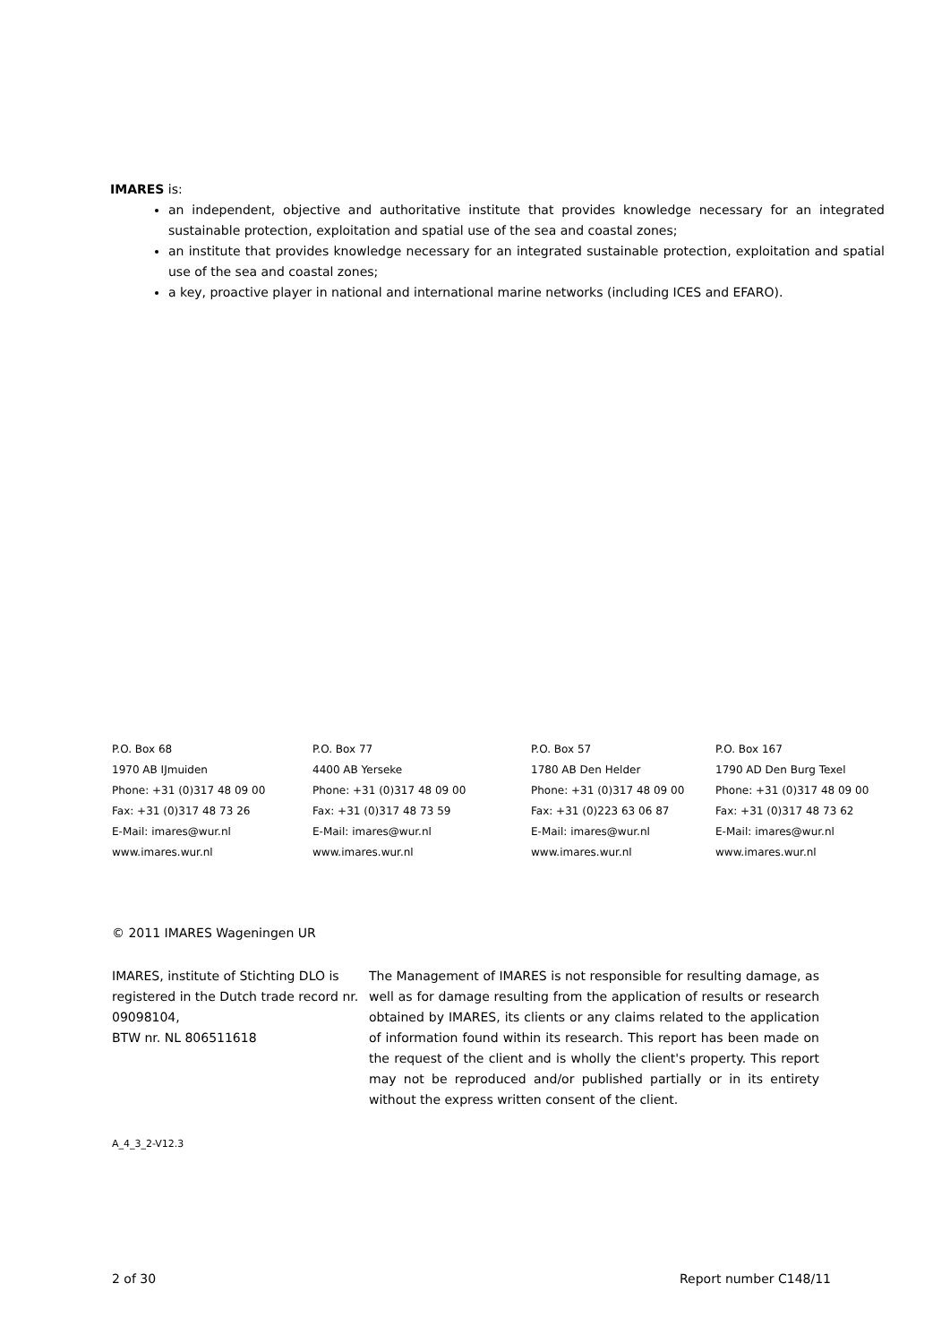IMARES is:
an independent, objective and authoritative institute that provides knowledge necessary for an integrated sustainable protection, exploitation and spatial use of the sea and coastal zones;
an institute that provides knowledge necessary for an integrated sustainable protection, exploitation and spatial use of the sea and coastal zones;
a key, proactive player in national and international marine networks (including ICES and EFARO).
| P.O. Box 68 1970 AB IJmuiden Phone: +31 (0)317 48 09 00 Fax: +31 (0)317 48 73 26 E-Mail: imares@wur.nl www.imares.wur.nl | P.O. Box 77 4400 AB Yerseke Phone: +31 (0)317 48 09 00 Fax: +31 (0)317 48 73 59 E-Mail: imares@wur.nl www.imares.wur.nl | P.O. Box 57 1780 AB Den Helder Phone: +31 (0)317 48 09 00 Fax: +31 (0)223 63 06 87 E-Mail: imares@wur.nl www.imares.wur.nl | P.O. Box 167 1790 AD Den Burg Texel Phone: +31 (0)317 48 09 00 Fax: +31 (0)317 48 73 62 E-Mail: imares@wur.nl www.imares.wur.nl |
© 2011 IMARES Wageningen UR
IMARES, institute of Stichting DLO is registered in the Dutch trade record nr. 09098104,
BTW nr. NL 806511618
The Management of IMARES is not responsible for resulting damage, as well as for damage resulting from the application of results or research obtained by IMARES, its clients or any claims related to the application of information found within its research. This report has been made on the request of the client and is wholly the client's property. This report may not be reproduced and/or published partially or in its entirety without the express written consent of the client.
A_4_3_2-V12.3
2 of 30 Report number C148/11